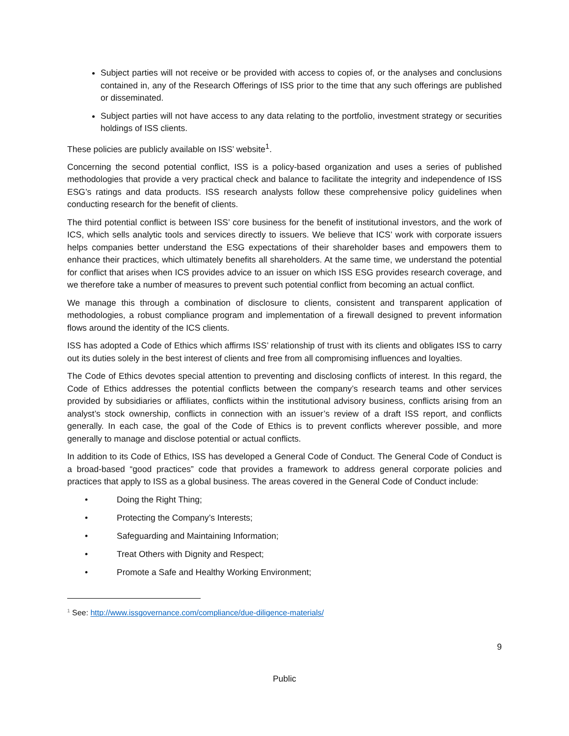Subject parties will not receive or be provided with access to copies of, or the analyses and conclusions contained in, any of the Research Offerings of ISS prior to the time that any such offerings are published or disseminated.
Subject parties will not have access to any data relating to the portfolio, investment strategy or securities holdings of ISS clients.
These policies are publicly available on ISS’ website<sup>1</sup>.
Concerning the second potential conflict, ISS is a policy-based organization and uses a series of published methodologies that provide a very practical check and balance to facilitate the integrity and independence of ISS ESG’s ratings and data products. ISS research analysts follow these comprehensive policy guidelines when conducting research for the benefit of clients.
The third potential conflict is between ISS’ core business for the benefit of institutional investors, and the work of ICS, which sells analytic tools and services directly to issuers. We believe that ICS’ work with corporate issuers helps companies better understand the ESG expectations of their shareholder bases and empowers them to enhance their practices, which ultimately benefits all shareholders. At the same time, we understand the potential for conflict that arises when ICS provides advice to an issuer on which ISS ESG provides research coverage, and we therefore take a number of measures to prevent such potential conflict from becoming an actual conflict.
We manage this through a combination of disclosure to clients, consistent and transparent application of methodologies, a robust compliance program and implementation of a firewall designed to prevent information flows around the identity of the ICS clients.
ISS has adopted a Code of Ethics which affirms ISS’ relationship of trust with its clients and obligates ISS to carry out its duties solely in the best interest of clients and free from all compromising influences and loyalties.
The Code of Ethics devotes special attention to preventing and disclosing conflicts of interest. In this regard, the Code of Ethics addresses the potential conflicts between the company’s research teams and other services provided by subsidiaries or affiliates, conflicts within the institutional advisory business, conflicts arising from an analyst’s stock ownership, conflicts in connection with an issuer’s review of a draft ISS report, and conflicts generally. In each case, the goal of the Code of Ethics is to prevent conflicts wherever possible, and more generally to manage and disclose potential or actual conflicts.
In addition to its Code of Ethics, ISS has developed a General Code of Conduct. The General Code of Conduct is a broad-based “good practices” code that provides a framework to address general corporate policies and practices that apply to ISS as a global business. The areas covered in the General Code of Conduct include:
• Doing the Right Thing;
• Protecting the Company’s Interests;
• Safeguarding and Maintaining Information;
• Treat Others with Dignity and Respect;
• Promote a Safe and Healthy Working Environment;
<sup>1</sup> See: http://www.issgovernance.com/compliance/due-diligence-materials/
9
Public